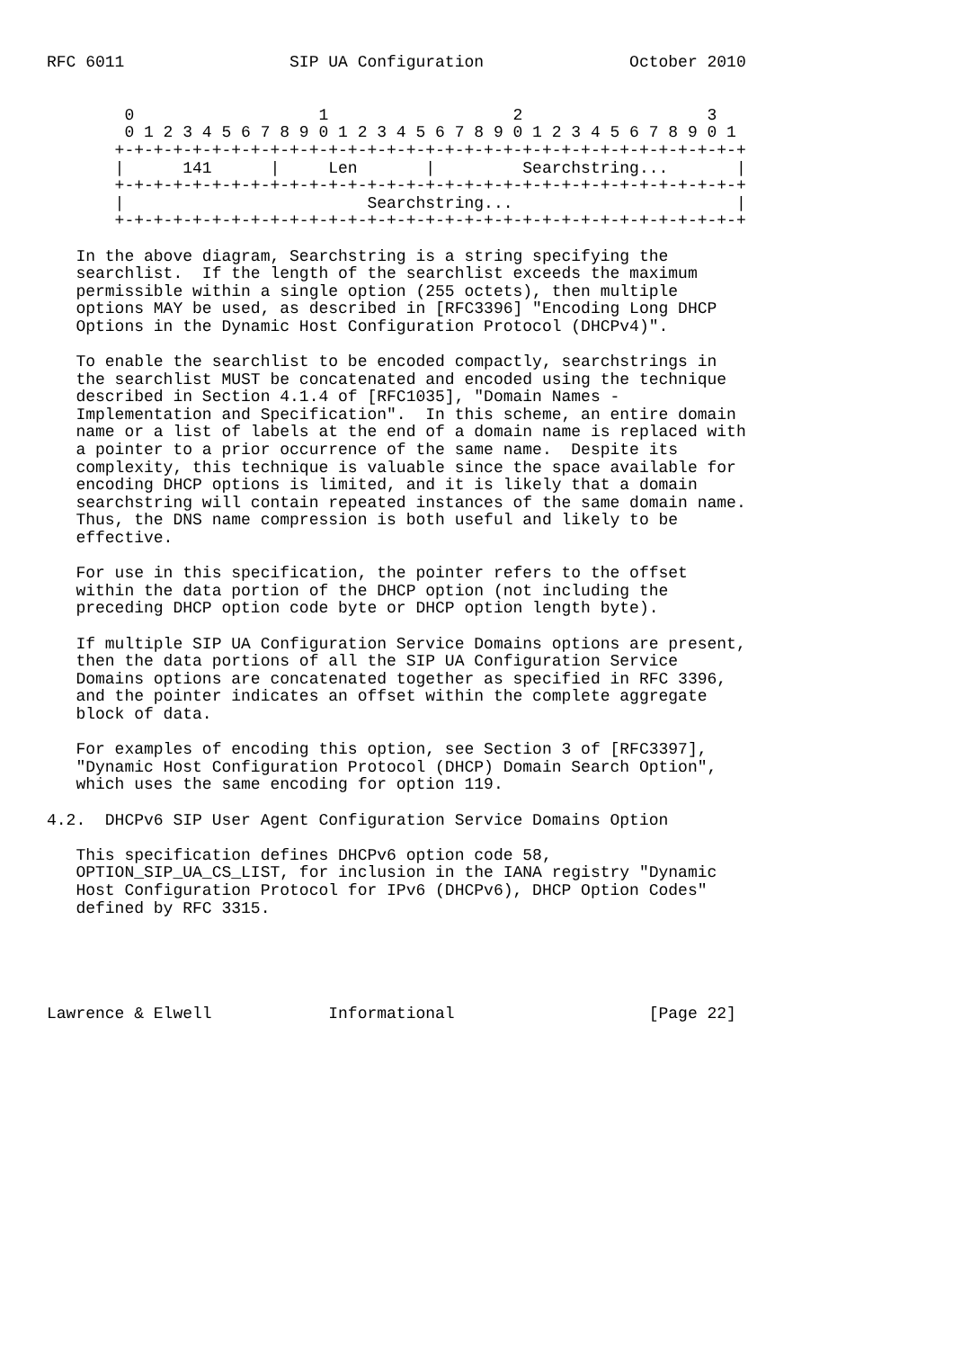RFC 6011                 SIP UA Configuration               October 2010


        0                   1                   2                   3
        0 1 2 3 4 5 6 7 8 9 0 1 2 3 4 5 6 7 8 9 0 1 2 3 4 5 6 7 8 9 0 1
       +-+-+-+-+-+-+-+-+-+-+-+-+-+-+-+-+-+-+-+-+-+-+-+-+-+-+-+-+-+-+-+-+
       |      141      |     Len       |         Searchstring...       |
       +-+-+-+-+-+-+-+-+-+-+-+-+-+-+-+-+-+-+-+-+-+-+-+-+-+-+-+-+-+-+-+-+
       |                         Searchstring...                       |
       +-+-+-+-+-+-+-+-+-+-+-+-+-+-+-+-+-+-+-+-+-+-+-+-+-+-+-+-+-+-+-+-+

   In the above diagram, Searchstring is a string specifying the
   searchlist.  If the length of the searchlist exceeds the maximum
   permissible within a single option (255 octets), then multiple
   options MAY be used, as described in [RFC3396] "Encoding Long DHCP
   Options in the Dynamic Host Configuration Protocol (DHCPv4)".

   To enable the searchlist to be encoded compactly, searchstrings in
   the searchlist MUST be concatenated and encoded using the technique
   described in Section 4.1.4 of [RFC1035], "Domain Names -
   Implementation and Specification".  In this scheme, an entire domain
   name or a list of labels at the end of a domain name is replaced with
   a pointer to a prior occurrence of the same name.  Despite its
   complexity, this technique is valuable since the space available for
   encoding DHCP options is limited, and it is likely that a domain
   searchstring will contain repeated instances of the same domain name.
   Thus, the DNS name compression is both useful and likely to be
   effective.

   For use in this specification, the pointer refers to the offset
   within the data portion of the DHCP option (not including the
   preceding DHCP option code byte or DHCP option length byte).

   If multiple SIP UA Configuration Service Domains options are present,
   then the data portions of all the SIP UA Configuration Service
   Domains options are concatenated together as specified in RFC 3396,
   and the pointer indicates an offset within the complete aggregate
   block of data.

   For examples of encoding this option, see Section 3 of [RFC3397],
   "Dynamic Host Configuration Protocol (DHCP) Domain Search Option",
   which uses the same encoding for option 119.

4.2.  DHCPv6 SIP User Agent Configuration Service Domains Option

   This specification defines DHCPv6 option code 58,
   OPTION_SIP_UA_CS_LIST, for inclusion in the IANA registry "Dynamic
   Host Configuration Protocol for IPv6 (DHCPv6), DHCP Option Codes"
   defined by RFC 3315.





Lawrence & Elwell            Informational                    [Page 22]